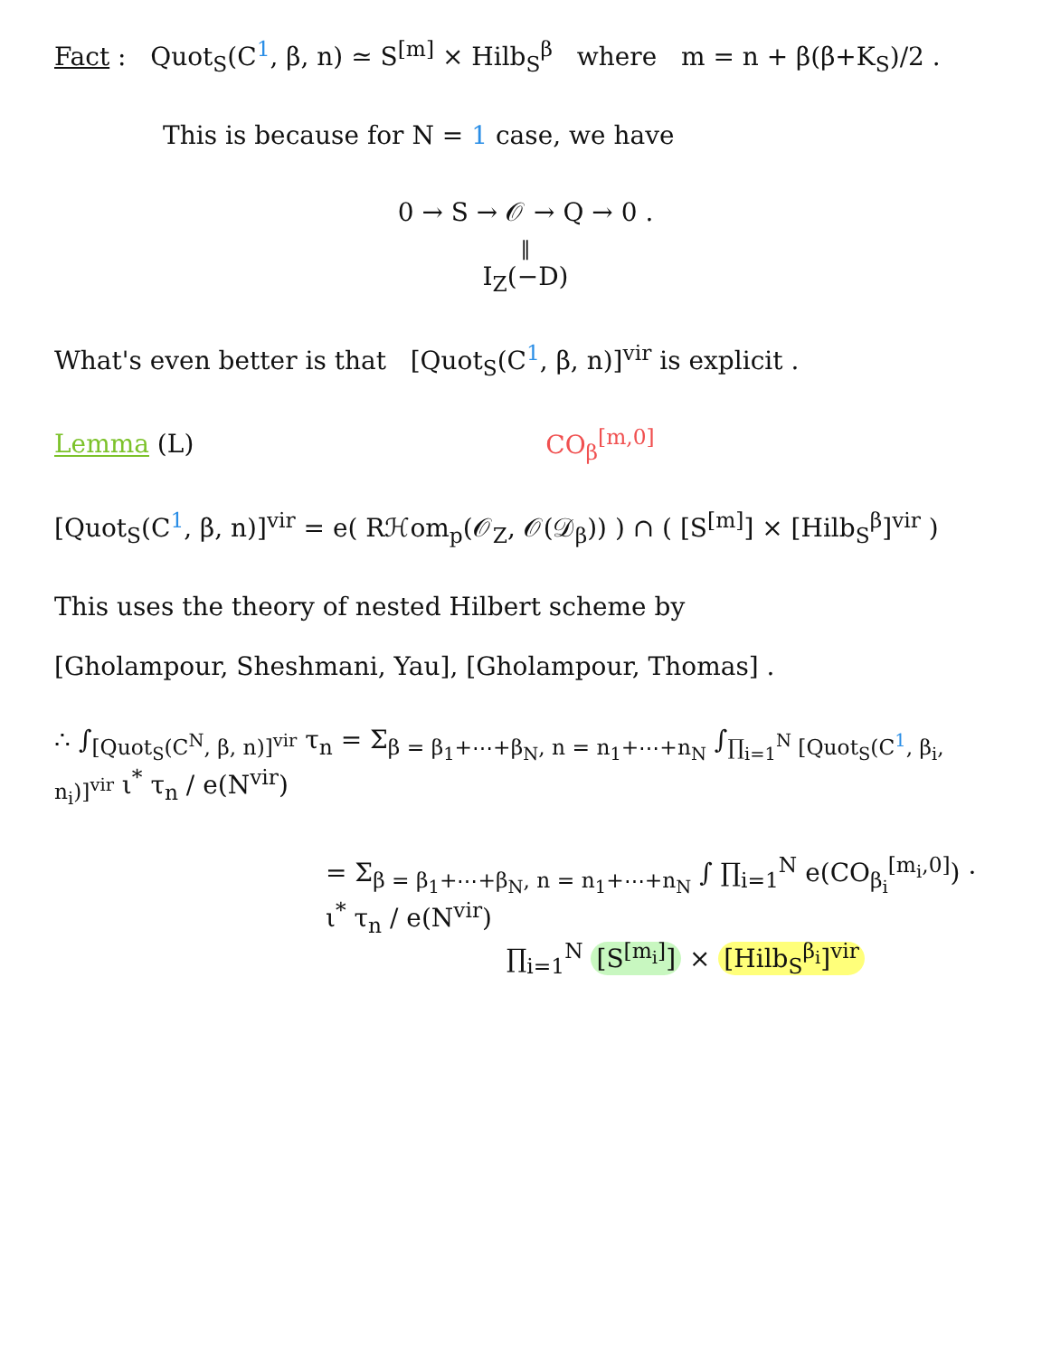Fact : Quot<sub>S</sub>(C<sup>1</sup>, β, n) ≃ S<sup>[m]</sup> × Hilb<sub>S</sub><sup>β</sup> where m = n + β(β+K<sub>S</sub>)/2 .
This is because for N = 1 case, we have
0 → S → 𝒪 → Q → 0 .
‖
I<sub>Z</sub>(−D)
What's even better is that [Quot<sub>S</sub>(C<sup>1</sup>, β, n)]<sup>vir</sup> is explicit .
Lemma (L) CO<sub>β</sub><sup>[m,0]</sup>
[Quot<sub>S</sub>(C<sup>1</sup>, β, n)]<sup>vir</sup> = e( Rℋom<sub>p</sub>(𝒪<sub>Z</sub>, 𝒪(𝒟<sub>β</sub>)) ) ∩ ( [S<sup>[m]</sup>] × [Hilb<sub>S</sub><sup>β</sup>]<sup>vir</sup> )
This uses the theory of nested Hilbert scheme by
[Gholampour, Sheshmani, Yau], [Gholampour, Thomas] .
∴ ∫<sub>[Quot<sub>S</sub>(C<sup>N</sup>, β, n)]<sup>vir</sup></sub> τ<sub>n</sub> = Σ<sub>β = β<sub>1</sub>+⋯+β<sub>N</sub>, n = n<sub>1</sub>+⋯+n<sub>N</sub></sub> ∫<sub>∏<sub>i=1</sub><sup>N</sup> [Quot<sub>S</sub>(C<sup>1</sup>, β<sub>i</sub>, n<sub>i</sub>)]<sup>vir</sup></sub> ι<sup>*</sup> τ<sub>n</sub> / e(N<sup>vir</sup>)
= Σ<sub>β = β<sub>1</sub>+⋯+β<sub>N</sub>, n = n<sub>1</sub>+⋯+n<sub>N</sub></sub> ∫ ∏<sub>i=1</sub><sup>N</sup> e(CO<sub>β<sub>i</sub></sub><sup>[m<sub>i</sub>,0]</sup>) · ι<sup>*</sup> τ<sub>n</sub> / e(N<sup>vir</sup>)
∏<sub>i=1</sub><sup>N</sup> [S<sup>[m<sub>i</sub>]</sup>] × [Hilb<sub>S</sub><sup>β<sub>i</sub></sup>]<sup>vir</sup>